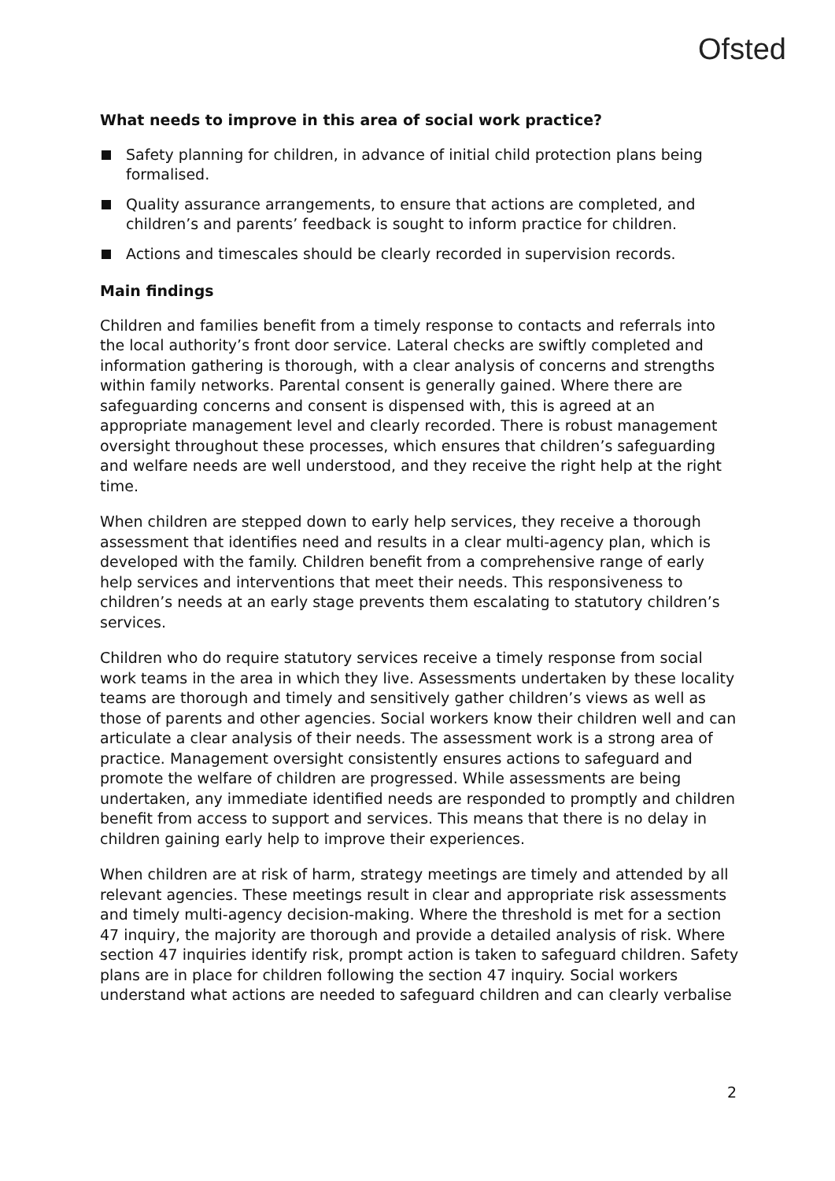Ofsted
What needs to improve in this area of social work practice?
Safety planning for children, in advance of initial child protection plans being formalised.
Quality assurance arrangements, to ensure that actions are completed, and children’s and parents’ feedback is sought to inform practice for children.
Actions and timescales should be clearly recorded in supervision records.
Main findings
Children and families benefit from a timely response to contacts and referrals into the local authority’s front door service. Lateral checks are swiftly completed and information gathering is thorough, with a clear analysis of concerns and strengths within family networks. Parental consent is generally gained. Where there are safeguarding concerns and consent is dispensed with, this is agreed at an appropriate management level and clearly recorded. There is robust management oversight throughout these processes, which ensures that children’s safeguarding and welfare needs are well understood, and they receive the right help at the right time.
When children are stepped down to early help services, they receive a thorough assessment that identifies need and results in a clear multi-agency plan, which is developed with the family. Children benefit from a comprehensive range of early help services and interventions that meet their needs. This responsiveness to children’s needs at an early stage prevents them escalating to statutory children’s services.
Children who do require statutory services receive a timely response from social work teams in the area in which they live. Assessments undertaken by these locality teams are thorough and timely and sensitively gather children’s views as well as those of parents and other agencies. Social workers know their children well and can articulate a clear analysis of their needs. The assessment work is a strong area of practice. Management oversight consistently ensures actions to safeguard and promote the welfare of children are progressed. While assessments are being undertaken, any immediate identified needs are responded to promptly and children benefit from access to support and services. This means that there is no delay in children gaining early help to improve their experiences.
When children are at risk of harm, strategy meetings are timely and attended by all relevant agencies. These meetings result in clear and appropriate risk assessments and timely multi-agency decision-making. Where the threshold is met for a section 47 inquiry, the majority are thorough and provide a detailed analysis of risk. Where section 47 inquiries identify risk, prompt action is taken to safeguard children. Safety plans are in place for children following the section 47 inquiry. Social workers understand what actions are needed to safeguard children and can clearly verbalise
2